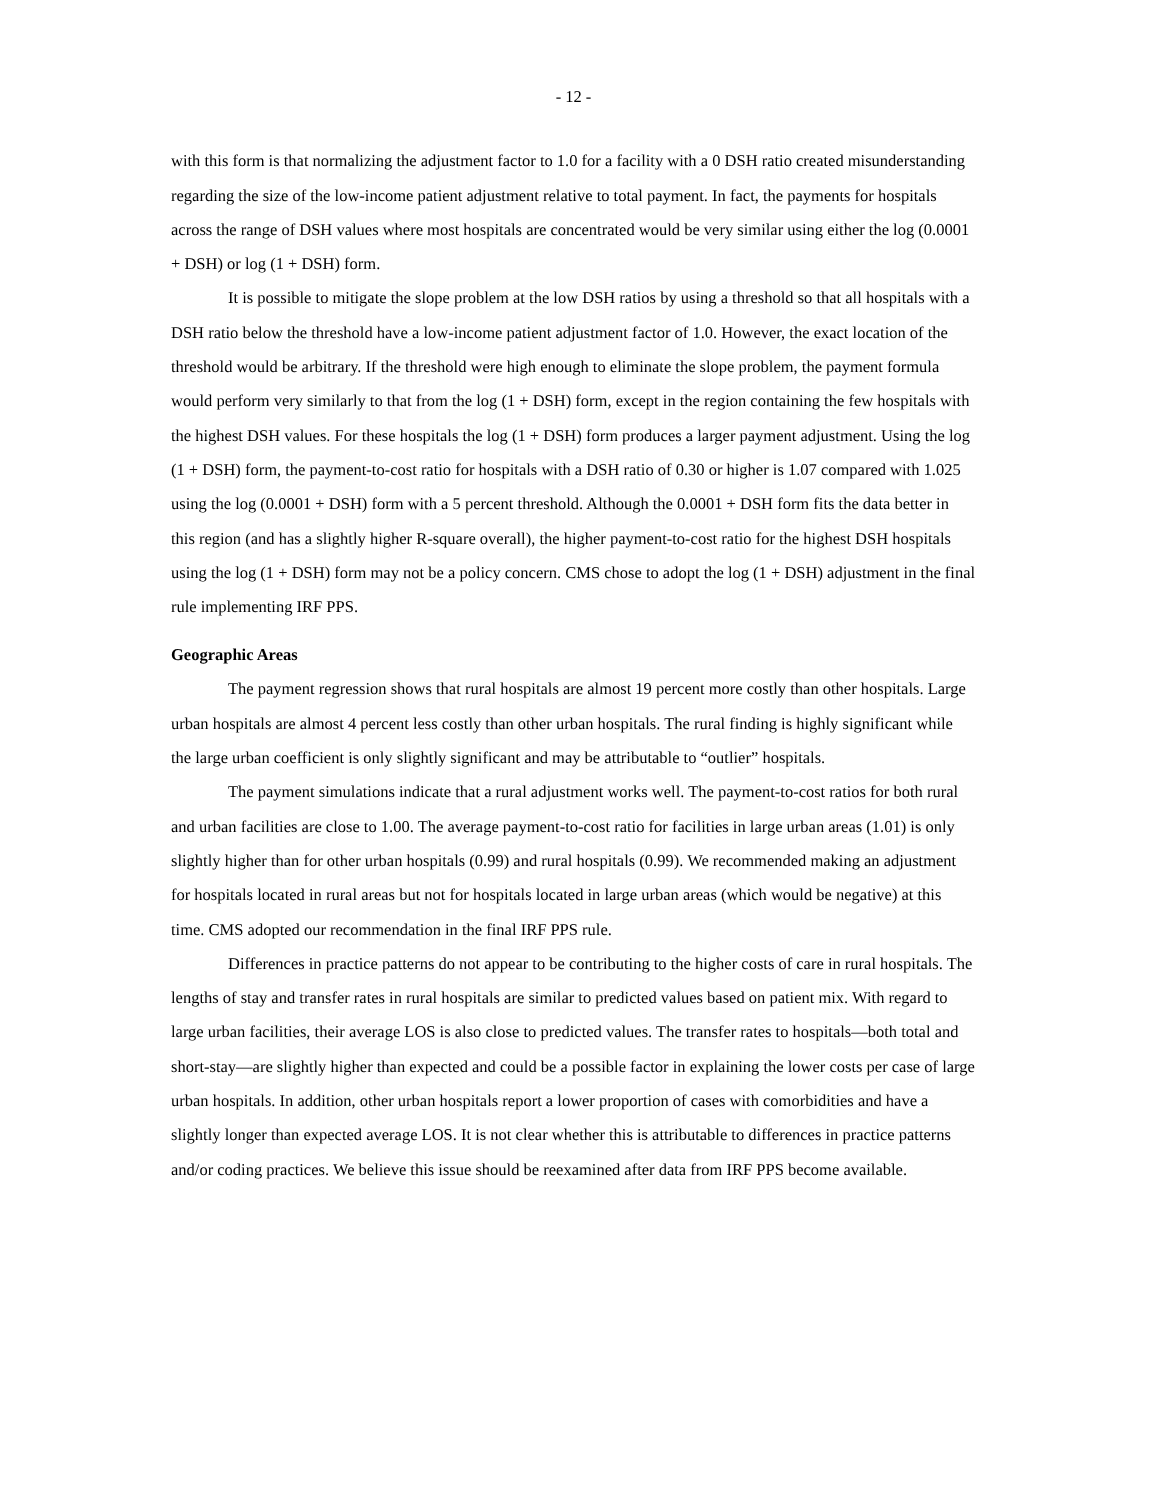- 12 -
with this form is that normalizing the adjustment factor to 1.0 for a facility with a 0 DSH ratio created misunderstanding regarding the size of the low-income patient adjustment relative to total payment. In fact, the payments for hospitals across the range of DSH values where most hospitals are concentrated would be very similar using either the log (0.0001 + DSH) or log (1 + DSH) form.
It is possible to mitigate the slope problem at the low DSH ratios by using a threshold so that all hospitals with a DSH ratio below the threshold have a low-income patient adjustment factor of 1.0. However, the exact location of the threshold would be arbitrary. If the threshold were high enough to eliminate the slope problem, the payment formula would perform very similarly to that from the log (1 + DSH) form, except in the region containing the few hospitals with the highest DSH values. For these hospitals the log (1 + DSH) form produces a larger payment adjustment. Using the log (1 + DSH) form, the payment-to-cost ratio for hospitals with a DSH ratio of 0.30 or higher is 1.07 compared with 1.025 using the log (0.0001 + DSH) form with a 5 percent threshold. Although the 0.0001 + DSH form fits the data better in this region (and has a slightly higher R-square overall), the higher payment-to-cost ratio for the highest DSH hospitals using the log (1 + DSH) form may not be a policy concern. CMS chose to adopt the log (1 + DSH) adjustment in the final rule implementing IRF PPS.
Geographic Areas
The payment regression shows that rural hospitals are almost 19 percent more costly than other hospitals. Large urban hospitals are almost 4 percent less costly than other urban hospitals. The rural finding is highly significant while the large urban coefficient is only slightly significant and may be attributable to “outlier” hospitals.
The payment simulations indicate that a rural adjustment works well. The payment-to-cost ratios for both rural and urban facilities are close to 1.00. The average payment-to-cost ratio for facilities in large urban areas (1.01) is only slightly higher than for other urban hospitals (0.99) and rural hospitals (0.99). We recommended making an adjustment for hospitals located in rural areas but not for hospitals located in large urban areas (which would be negative) at this time. CMS adopted our recommendation in the final IRF PPS rule.
Differences in practice patterns do not appear to be contributing to the higher costs of care in rural hospitals. The lengths of stay and transfer rates in rural hospitals are similar to predicted values based on patient mix. With regard to large urban facilities, their average LOS is also close to predicted values. The transfer rates to hospitals—both total and short-stay—are slightly higher than expected and could be a possible factor in explaining the lower costs per case of large urban hospitals. In addition, other urban hospitals report a lower proportion of cases with comorbidities and have a slightly longer than expected average LOS. It is not clear whether this is attributable to differences in practice patterns and/or coding practices. We believe this issue should be reexamined after data from IRF PPS become available.